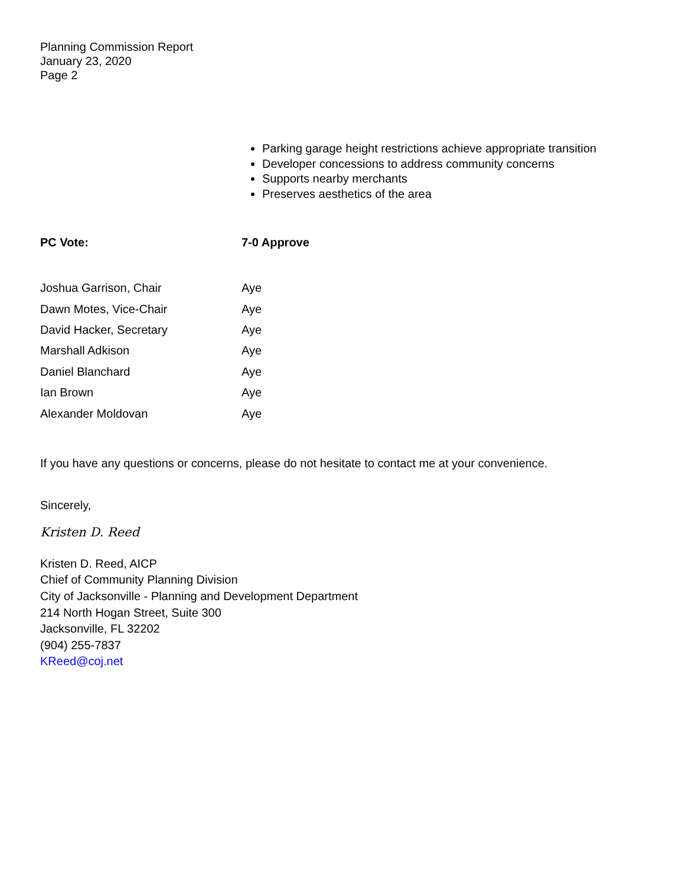Planning Commission Report
January 23, 2020
Page 2
Parking garage height restrictions achieve appropriate transition
Developer concessions to address community concerns
Supports nearby merchants
Preserves aesthetics of the area
PC Vote: 7-0 Approve
| Joshua Garrison, Chair | Aye |
| Dawn Motes, Vice-Chair | Aye |
| David Hacker, Secretary | Aye |
| Marshall Adkison | Aye |
| Daniel Blanchard | Aye |
| Ian Brown | Aye |
| Alexander Moldovan | Aye |
If you have any questions or concerns, please do not hesitate to contact me at your convenience.
Sincerely,
Kristen D. Reed
Kristen D. Reed, AICP
Chief of Community Planning Division
City of Jacksonville - Planning and Development Department
214 North Hogan Street, Suite 300
Jacksonville, FL 32202
(904) 255-7837
KReed@coj.net